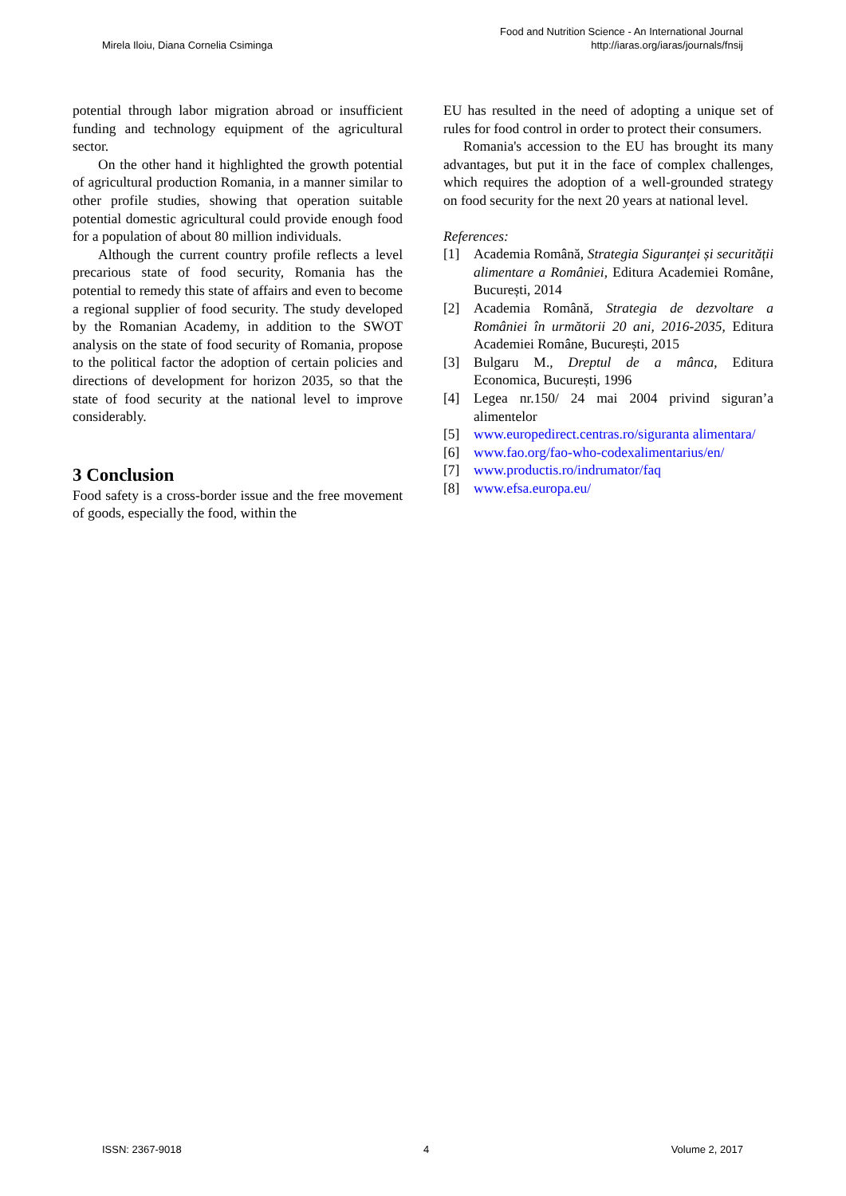Mirela Iloiu, Diana Cornelia Csiminga
Food and Nutrition Science - An International Journal
http://iaras.org/iaras/journals/fnsij
potential through labor migration abroad or insufficient funding and technology equipment of the agricultural sector.
On the other hand it highlighted the growth potential of agricultural production Romania, in a manner similar to other profile studies, showing that operation suitable potential domestic agricultural could provide enough food for a population of about 80 million individuals.
Although the current country profile reflects a level precarious state of food security, Romania has the potential to remedy this state of affairs and even to become a regional supplier of food security. The study developed by the Romanian Academy, in addition to the SWOT analysis on the state of food security of Romania, propose to the political factor the adoption of certain policies and directions of development for horizon 2035, so that the state of food security at the national level to improve considerably.
3 Conclusion
Food safety is a cross-border issue and the free movement of goods, especially the food, within the
EU has resulted in the need of adopting a unique set of rules for food control in order to protect their consumers.
Romania's accession to the EU has brought its many advantages, but put it in the face of complex challenges, which requires the adoption of a well-grounded strategy on food security for the next 20 years at national level.
References:
[1] Academia Română, Strategia Siguranței și securității alimentare a României, Editura Academiei Române, București, 2014
[2] Academia Română, Strategia de dezvoltare a României în următorii 20 ani, 2016-2035, Editura Academiei Române, București, 2015
[3] Bulgaru M., Dreptul de a mânca, Editura Economica, București, 1996
[4] Legea nr.150/ 24 mai 2004 privind siguran’a alimentelor
[5] www.europedirect.centras.ro/siguranta alimentara/
[6] www.fao.org/fao-who-codexalimentarius/en/
[7] www.productis.ro/indrumator/faq
[8] www.efsa.europa.eu/
ISSN: 2367-9018 4 Volume 2, 2017